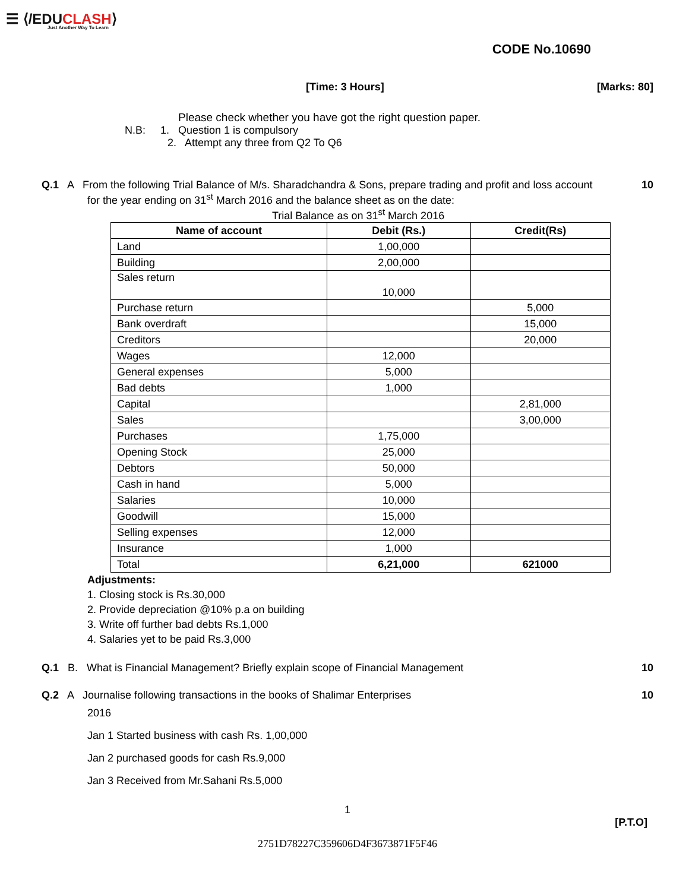☰ ⟨/EDUCLASH⟩
Just Another Way To Learn
CODE No.10690
[Time: 3 Hours] [Marks: 80]
Please check whether you have got the right question paper.
N.B: 1. Question 1 is compulsory
2. Attempt any three from Q2 To Q6
Q.1 A From the following Trial Balance of M/s. Sharadchandra & Sons, prepare trading and profit and loss account 10
for the year ending on 31<sup>st</sup> March 2016 and the balance sheet as on the date:
Trial Balance as on 31<sup>st</sup> March 2016
| Name of account | Debit (Rs.) | Credit(Rs) |
| --- | --- | --- |
| Land | 1,00,000 | |
| Building | 2,00,000 | |
| Sales return | 10,000 | |
| Purchase return | | 5,000 |
| Bank overdraft | | 15,000 |
| Creditors | | 20,000 |
| Wages | 12,000 | |
| General expenses | 5,000 | |
| Bad debts | 1,000 | |
| Capital | | 2,81,000 |
| Sales | | 3,00,000 |
| Purchases | 1,75,000 | |
| Opening Stock | 25,000 | |
| Debtors | 50,000 | |
| Cash in hand | 5,000 | |
| Salaries | 10,000 | |
| Goodwill | 15,000 | |
| Selling expenses | 12,000 | |
| Insurance | 1,000 | |
| Total | 6,21,000 | 621000 |
Adjustments:
1. Closing stock is Rs.30,000
2. Provide depreciation @10% p.a on building
3. Write off further bad debts Rs.1,000
4. Salaries yet to be paid Rs.3,000
Q.1 B. What is Financial Management? Briefly explain scope of Financial Management 10
Q.2 A Journalise following transactions in the books of Shalimar Enterprises 10
2016
Jan 1 Started business with cash Rs. 1,00,000
Jan 2 purchased goods for cash Rs.9,000
Jan 3 Received from Mr.Sahani Rs.5,000
1
[P.T.O]
2751D78227C359606D4F3673871F5F46